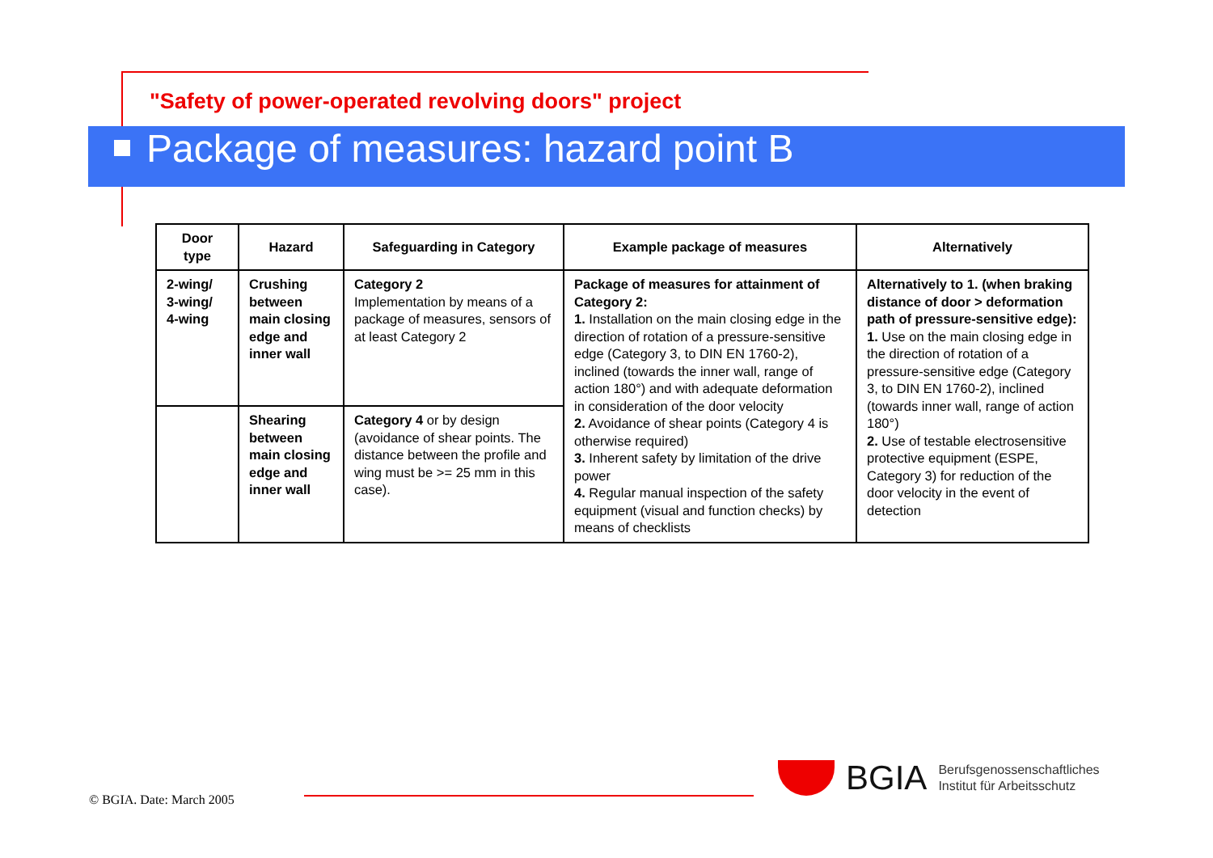"Safety of power-operated revolving doors" project
Package of measures: hazard point B
| Door type | Hazard | Safeguarding in Category | Example package of measures | Alternatively |
| --- | --- | --- | --- | --- |
| 2-wing/ 3-wing/ 4-wing | Crushing between main closing edge and inner wall | Category 2 Implementation by means of a package of measures, sensors of at least Category 2 | Package of measures for attainment of Category 2: 1. Installation on the main closing edge in the direction of rotation of a pressure-sensitive edge (Category 3, to DIN EN 1760-2), inclined (towards the inner wall, range of action 180°) and with adequate deformation in consideration of the door velocity 2. Avoidance of shear points (Category 4 is otherwise required) 3. Inherent safety by limitation of the drive power 4. Regular manual inspection of the safety equipment (visual and function checks) by means of checklists | Alternatively to 1. (when braking distance of door > deformation path of pressure-sensitive edge): 1. Use on the main closing edge in the direction of rotation of a pressure-sensitive edge (Category 3, to DIN EN 1760-2), inclined (towards inner wall, range of action 180°) 2. Use of testable electrosensitive protective equipment (ESPE, Category 3) for reduction of the door velocity in the event of detection |
| | Shearing between main closing edge and inner wall | Category 4 or by design (avoidance of shear points. The distance between the profile and wing must be >= 25 mm in this case). | | |
© BGIA. Date: March 2005
BGIA
Berufsgenossenschaftliches
Institut für Arbeitsschutz